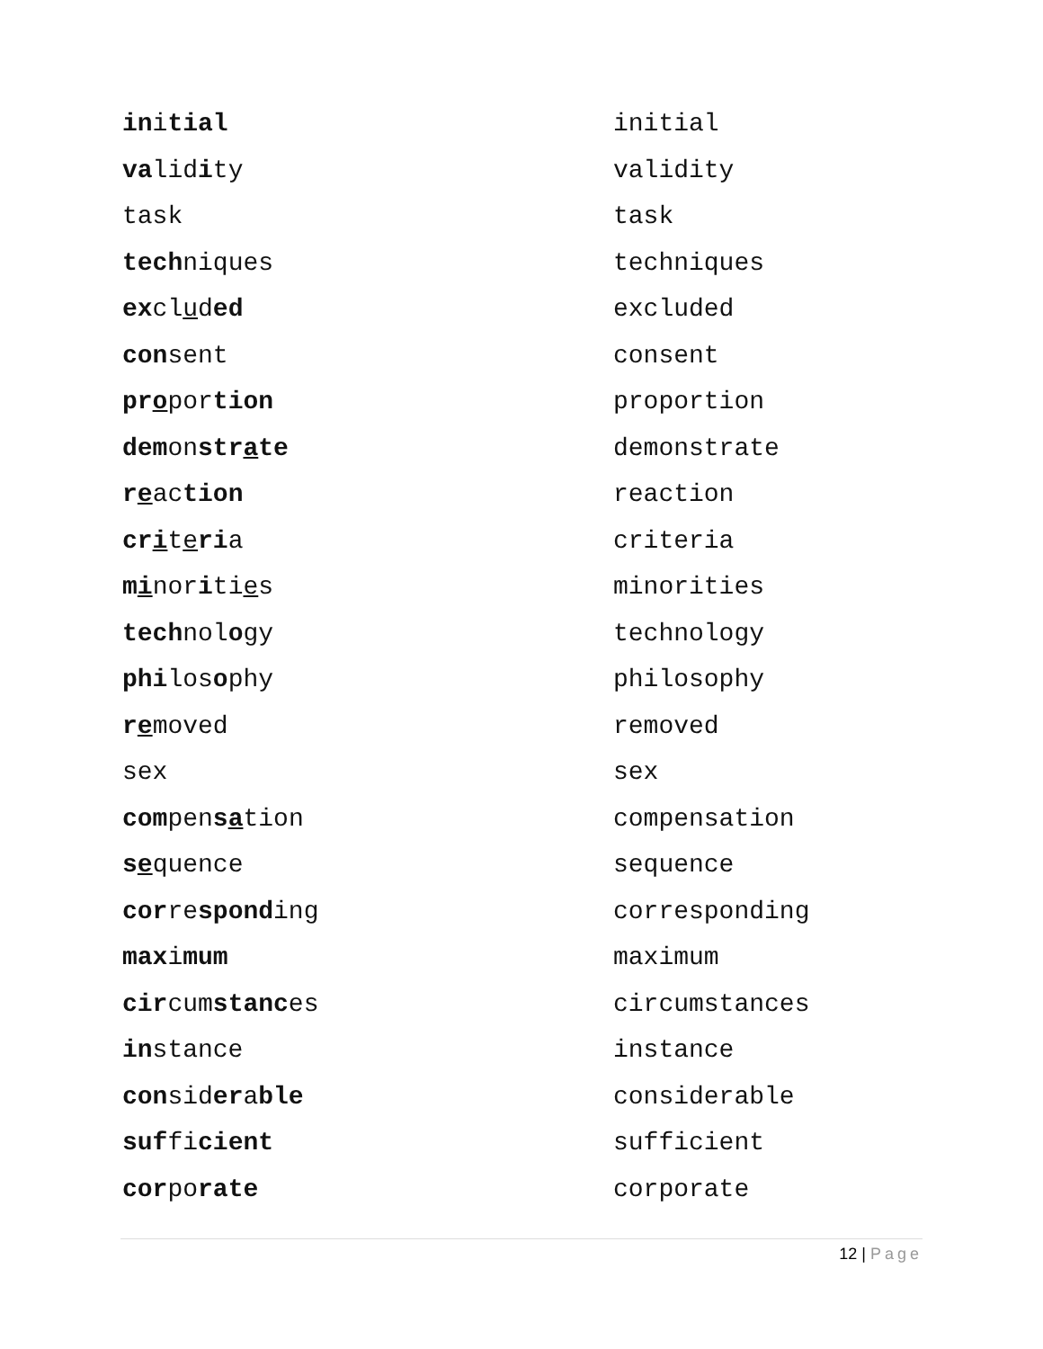| in i tial | initial |
| va lid i ty | validity |
| task | task |
| tech niques | techniques |
| ex cl u d ed | excluded |
| con sent | consent |
| pr o por tion | proportion |
| dem on str a te | demonstrate |
| r e ac tion | reaction |
| cr i t e ri a | criteria |
| m i nor i ti e s | minorities |
| tech nol o gy | technology |
| phi los o phy | philosophy |
| r e moved | removed |
| sex | sex |
| com pen s a tion | compensation |
| s e quence | sequence |
| cor re spond ing | corresponding |
| max i mum | maximum |
| cir cum stanc es | circumstances |
| in stance | instance |
| con sid er a ble | considerable |
| suf fi cient | sufficient |
| cor po rate | corporate |
12 | Page